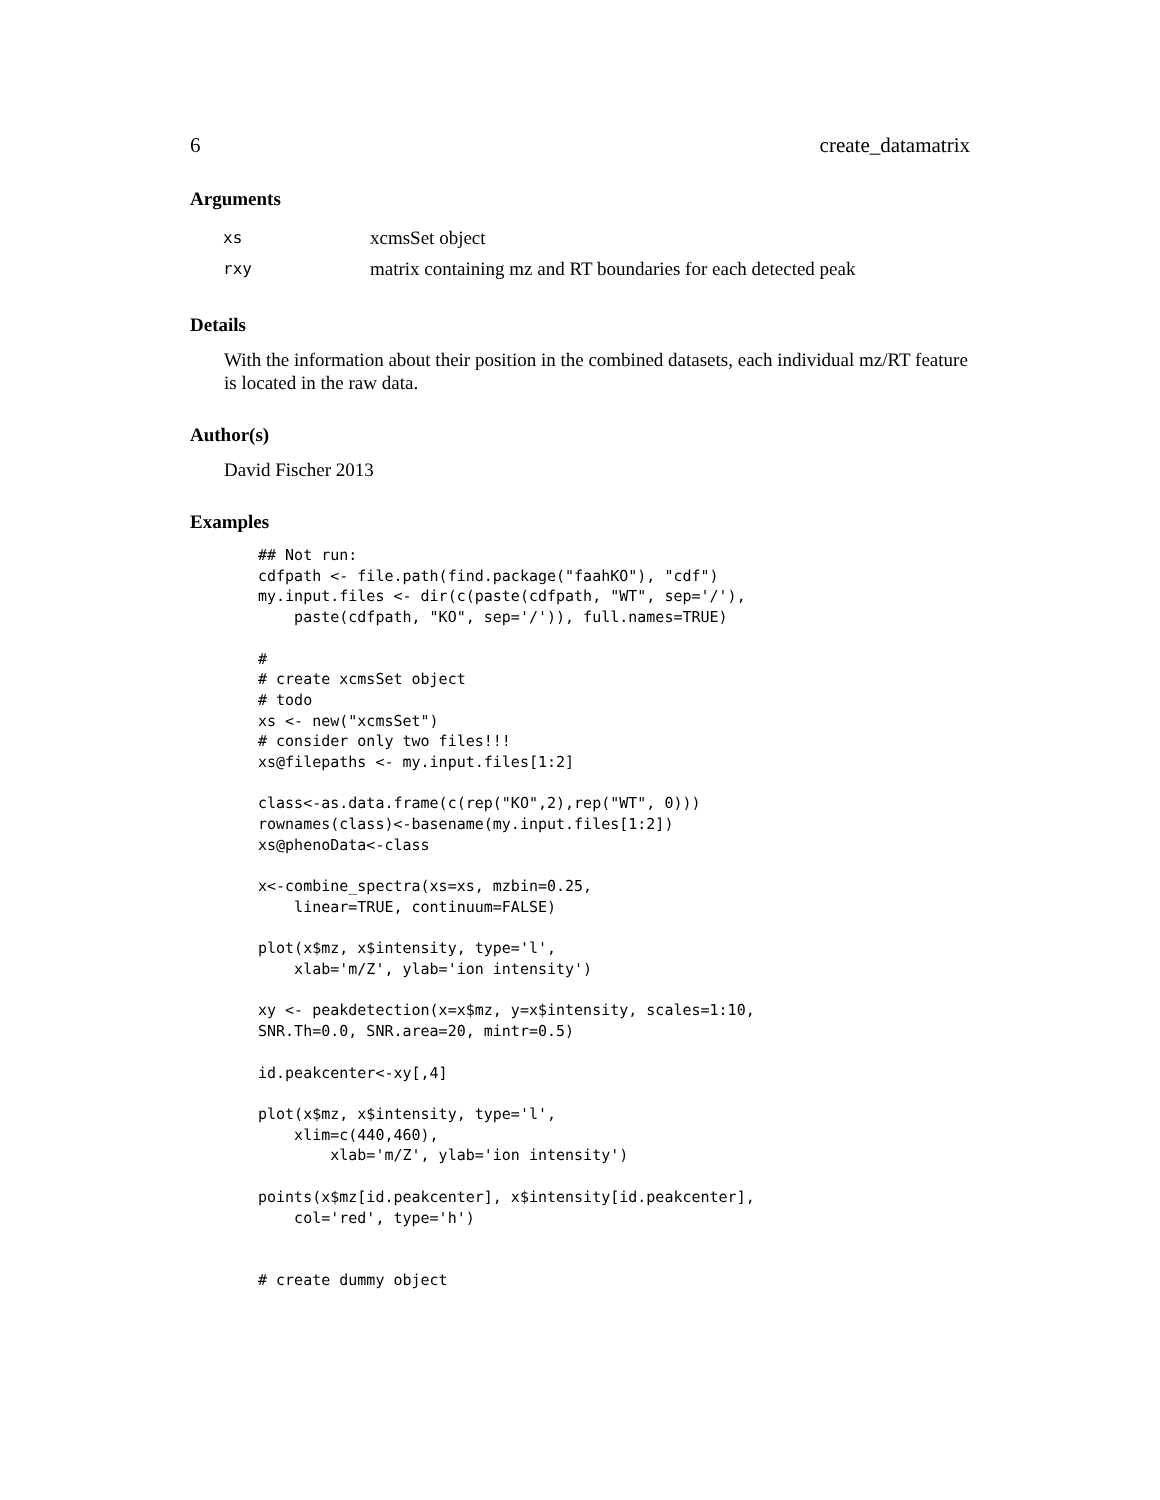6 create_datamatrix
Arguments
xs xcmsSet object
rxy matrix containing mz and RT boundaries for each detected peak
Details
With the information about their position in the combined datasets, each individual mz/RT feature is located in the raw data.
Author(s)
David Fischer 2013
Examples
## Not run:
cdfpath <- file.path(find.package("faahKO"), "cdf")
my.input.files <- dir(c(paste(cdfpath, "WT", sep='/'),
    paste(cdfpath, "KO", sep='/')), full.names=TRUE)

#
# create xcmsSet object
# todo
xs <- new("xcmsSet")
# consider only two files!!!
xs@filepaths <- my.input.files[1:2]

class<-as.data.frame(c(rep("KO",2),rep("WT", 0)))
rownames(class)<-basename(my.input.files[1:2])
xs@phenoData<-class

x<-combine_spectra(xs=xs, mzbin=0.25,
    linear=TRUE, continuum=FALSE)

plot(x$mz, x$intensity, type='l',
    xlab='m/Z', ylab='ion intensity')

xy <- peakdetection(x=x$mz, y=x$intensity, scales=1:10,
SNR.Th=0.0, SNR.area=20, mintr=0.5)

id.peakcenter<-xy[,4]

plot(x$mz, x$intensity, type='l',
    xlim=c(440,460),
        xlab='m/Z', ylab='ion intensity')

points(x$mz[id.peakcenter], x$intensity[id.peakcenter],
    col='red', type='h')


# create dummy object